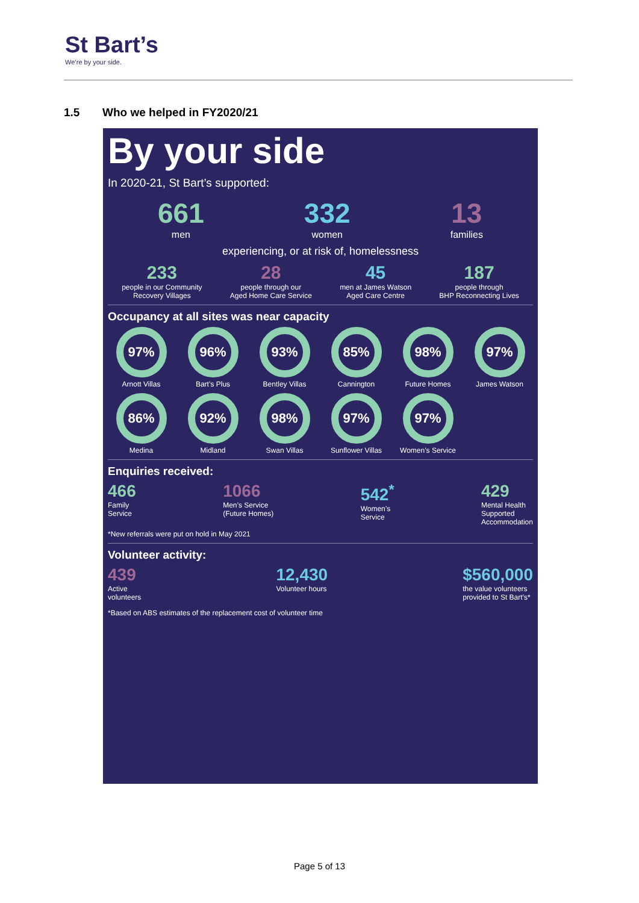St Bart’s
We’re by your side.
1.5 Who we helped in FY2020/21
By your side
In 2020-21, St Bart’s supported:
661
men
332
women
13
families
experiencing, or at risk of, homelessness
233
people in our Community
Recovery Villages
28
people through our
Aged Home Care Service
45
men at James Watson
Aged Care Centre
187
people through
BHP Reconnecting Lives
Occupancy at all sites was near capacity
97%
Arnott Villas
96%
Bart’s Plus
93%
Bentley Villas
85%
Cannington
98%
Future Homes
97%
James Watson
86%
Medina
92%
Midland
98%
Swan Villas
97%
Sunflower Villas
97%
Women’s Service
Enquiries received:
466
Family
Service
1066
Men’s Service
(Future Homes)
542<sup>*</sup>
Women’s
Service
429
Mental Health
Supported
Accommodation
*New referrals were put on hold in May 2021
Volunteer activity:
439
Active
volunteers
12,430
Volunteer hours
$560,000
the value volunteers
provided to St Bart’s*
*Based on ABS estimates of the replacement cost of volunteer time
Page 5 of 13